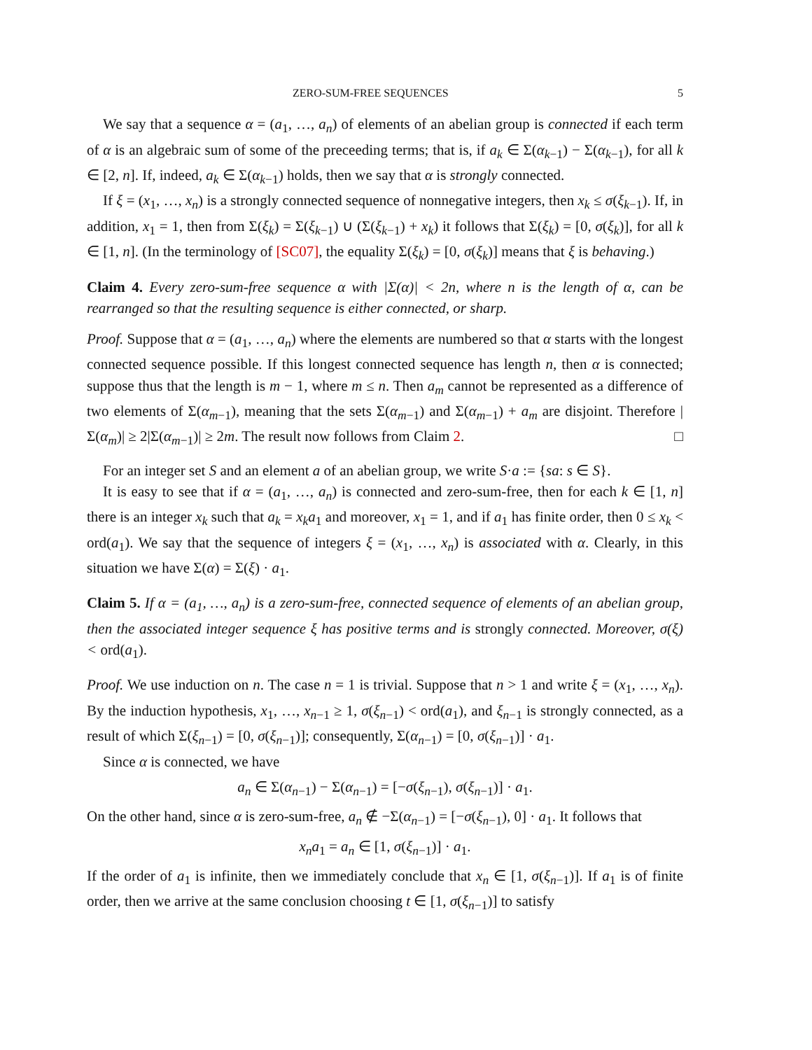ZERO-SUM-FREE SEQUENCES 5
We say that a sequence α = (a<sub>1</sub>, …, a<sub>n</sub>) of elements of an abelian group is connected if each term of α is an algebraic sum of some of the preceeding terms; that is, if a<sub>k</sub> ∈ Σ(α<sub>k−1</sub>) − Σ(α<sub>k−1</sub>), for all k ∈ [2, n]. If, indeed, a<sub>k</sub> ∈ Σ(α<sub>k−1</sub>) holds, then we say that α is strongly connected.
If ξ = (x<sub>1</sub>, …, x<sub>n</sub>) is a strongly connected sequence of nonnegative integers, then x<sub>k</sub> ≤ σ(ξ<sub>k−1</sub>). If, in addition, x<sub>1</sub> = 1, then from Σ(ξ<sub>k</sub>) = Σ(ξ<sub>k−1</sub>) ∪ (Σ(ξ<sub>k−1</sub>) + x<sub>k</sub>) it follows that Σ(ξ<sub>k</sub>) = [0, σ(ξ<sub>k</sub>)], for all k ∈ [1, n]. (In the terminology of [SC07], the equality Σ(ξ<sub>k</sub>) = [0, σ(ξ<sub>k</sub>)] means that ξ is behaving.)
Claim 4. Every zero-sum-free sequence α with |Σ(α)| < 2n, where n is the length of α, can be rearranged so that the resulting sequence is either connected, or sharp.
Proof. Suppose that α = (a<sub>1</sub>, …, a<sub>n</sub>) where the elements are numbered so that α starts with the longest connected sequence possible. If this longest connected sequence has length n, then α is connected; suppose thus that the length is m − 1, where m ≤ n. Then a<sub>m</sub> cannot be represented as a difference of two elements of Σ(α<sub>m−1</sub>), meaning that the sets Σ(α<sub>m−1</sub>) and Σ(α<sub>m−1</sub>) + a<sub>m</sub> are disjoint. Therefore |Σ(α<sub>m</sub>)| ≥ 2|Σ(α<sub>m−1</sub>)| ≥ 2m. The result now follows from Claim 2. □
For an integer set S and an element a of an abelian group, we write S·a := {sa: s ∈ S}.
It is easy to see that if α = (a<sub>1</sub>, …, a<sub>n</sub>) is connected and zero-sum-free, then for each k ∈ [1, n] there is an integer x<sub>k</sub> such that a<sub>k</sub> = x<sub>k</sub>a<sub>1</sub> and moreover, x<sub>1</sub> = 1, and if a<sub>1</sub> has finite order, then 0 ≤ x<sub>k</sub> < ord(a<sub>1</sub>). We say that the sequence of integers ξ = (x<sub>1</sub>, …, x<sub>n</sub>) is associated with α. Clearly, in this situation we have Σ(α) = Σ(ξ) · a<sub>1</sub>.
Claim 5. If α = (a<sub>1</sub>, …, a<sub>n</sub>) is a zero-sum-free, connected sequence of elements of an abelian group, then the associated integer sequence ξ has positive terms and is strongly connected. Moreover, σ(ξ) < ord(a<sub>1</sub>).
Proof. We use induction on n. The case n = 1 is trivial. Suppose that n > 1 and write ξ = (x<sub>1</sub>, …, x<sub>n</sub>). By the induction hypothesis, x<sub>1</sub>, …, x<sub>n−1</sub> ≥ 1, σ(ξ<sub>n−1</sub>) < ord(a<sub>1</sub>), and ξ<sub>n−1</sub> is strongly connected, as a result of which Σ(ξ<sub>n−1</sub>) = [0, σ(ξ<sub>n−1</sub>)]; consequently, Σ(α<sub>n−1</sub>) = [0, σ(ξ<sub>n−1</sub>)] · a<sub>1</sub>.
Since α is connected, we have
a<sub>n</sub> ∈ Σ(α<sub>n−1</sub>) − Σ(α<sub>n−1</sub>) = [−σ(ξ<sub>n−1</sub>), σ(ξ<sub>n−1</sub>)] · a<sub>1</sub>.
On the other hand, since α is zero-sum-free, a<sub>n</sub> ∉ −Σ(α<sub>n−1</sub>) = [−σ(ξ<sub>n−1</sub>), 0] · a<sub>1</sub>. It follows that
x<sub>n</sub>a<sub>1</sub> = a<sub>n</sub> ∈ [1, σ(ξ<sub>n−1</sub>)] · a<sub>1</sub>.
If the order of a<sub>1</sub> is infinite, then we immediately conclude that x<sub>n</sub> ∈ [1, σ(ξ<sub>n−1</sub>)]. If a<sub>1</sub> is of finite order, then we arrive at the same conclusion choosing t ∈ [1, σ(ξ<sub>n−1</sub>)] to satisfy